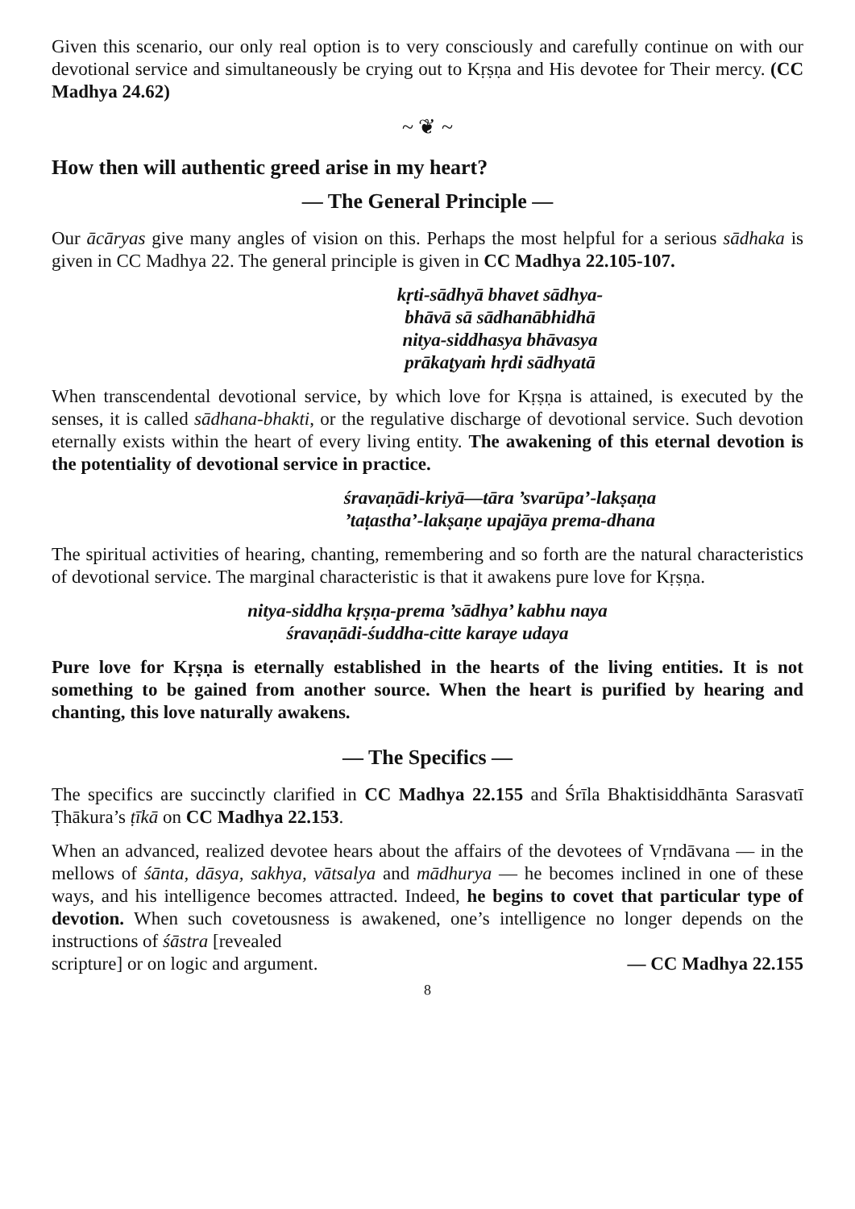Given this scenario, our only real option is to very consciously and carefully continue on with our devotional service and simultaneously be crying out to Kṛṣṇa and His devotee for Their mercy. (CC Madhya 24.62)
~ ❦ ~
How then will authentic greed arise in my heart?
— The General Principle —
Our ācāryas give many angles of vision on this. Perhaps the most helpful for a serious sādhaka is given in CC Madhya 22. The general principle is given in CC Madhya 22.105-107.
kṛti-sādhyā bhavet sādhya-
bhāvā sā sādhanābhidhā
nitya-siddhasya bhāvasya
prākaṭyaṁ hṛdi sādhyatā
When transcendental devotional service, by which love for Kṛṣṇa is attained, is executed by the senses, it is called sādhana-bhakti, or the regulative discharge of devotional service. Such devotion eternally exists within the heart of every living entity. The awakening of this eternal devotion is the potentiality of devotional service in practice.
śravaṇādi-kriyā—tāra ’svarūpa’-lakṣaṇa
’taṭastha’-lakṣaṇe upajāya prema-dhana
The spiritual activities of hearing, chanting, remembering and so forth are the natural characteristics of devotional service. The marginal characteristic is that it awakens pure love for Kṛṣṇa.
nitya-siddha kṛṣṇa-prema ’sādhya’ kabhu naya
śravaṇādi-śuddha-citte karaye udaya
Pure love for Kṛṣṇa is eternally established in the hearts of the living entities. It is not something to be gained from another source. When the heart is purified by hearing and chanting, this love naturally awakens.
— The Specifics —
The specifics are succinctly clarified in CC Madhya 22.155 and Śrīla Bhaktisiddhānta Sarasvatī Ṭhākura’s ṭīkā on CC Madhya 22.153.
When an advanced, realized devotee hears about the affairs of the devotees of Vṛndāvana — in the mellows of śānta, dāsya, sakhya, vātsalya and mādhurya — he becomes inclined in one of these ways, and his intelligence becomes attracted. Indeed, he begins to covet that particular type of devotion. When such covetousness is awakened, one’s intelligence no longer depends on the instructions of śāstra [revealed
scripture] or on logic and argument. — CC Madhya 22.155
8